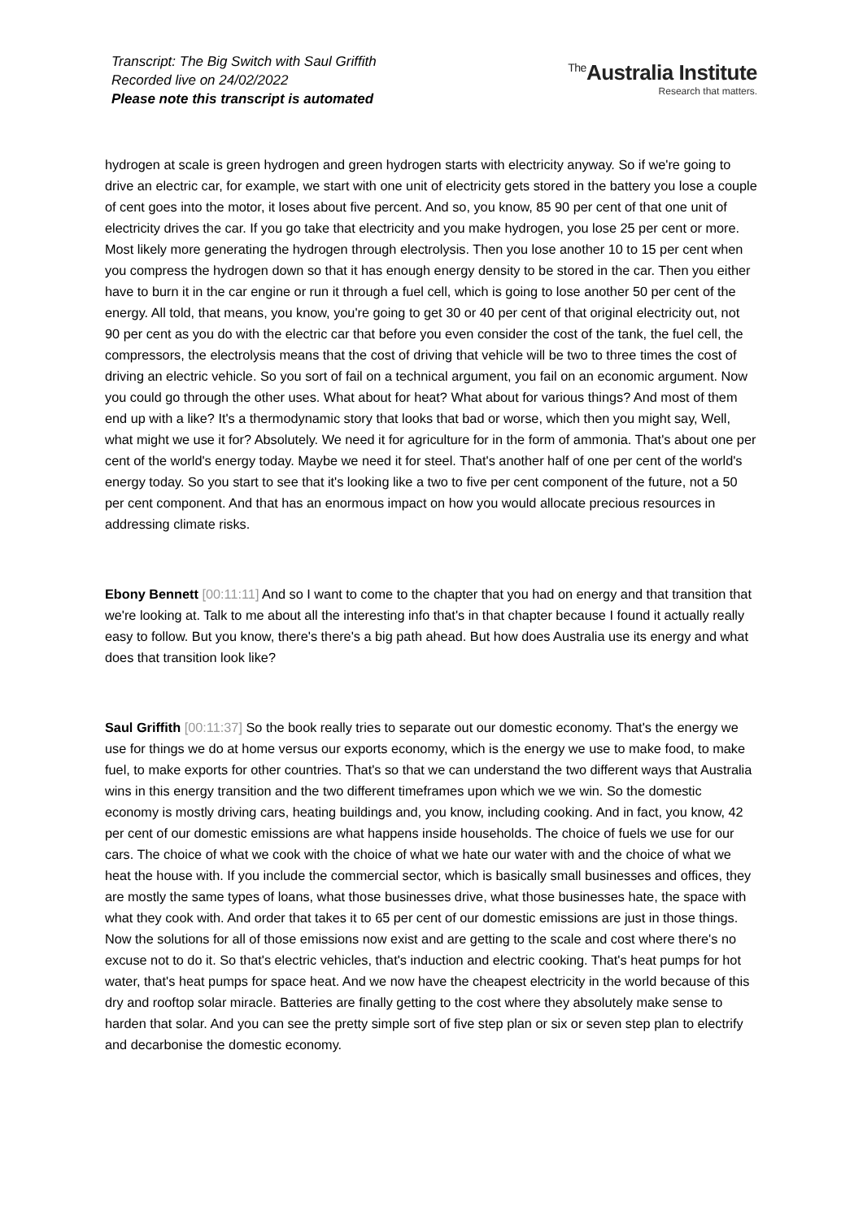Transcript: The Big Switch with Saul Griffith
Recorded live on 24/02/2022
Please note this transcript is automated
<sup>The</sup>Australia Institute
Research that matters.
hydrogen at scale is green hydrogen and green hydrogen starts with electricity anyway. So if we're going to drive an electric car, for example, we start with one unit of electricity gets stored in the battery you lose a couple of cent goes into the motor, it loses about five percent. And so, you know, 85 90 per cent of that one unit of electricity drives the car. If you go take that electricity and you make hydrogen, you lose 25 per cent or more. Most likely more generating the hydrogen through electrolysis. Then you lose another 10 to 15 per cent when you compress the hydrogen down so that it has enough energy density to be stored in the car. Then you either have to burn it in the car engine or run it through a fuel cell, which is going to lose another 50 per cent of the energy. All told, that means, you know, you're going to get 30 or 40 per cent of that original electricity out, not 90 per cent as you do with the electric car that before you even consider the cost of the tank, the fuel cell, the compressors, the electrolysis means that the cost of driving that vehicle will be two to three times the cost of driving an electric vehicle. So you sort of fail on a technical argument, you fail on an economic argument. Now you could go through the other uses. What about for heat? What about for various things? And most of them end up with a like? It's a thermodynamic story that looks that bad or worse, which then you might say, Well, what might we use it for? Absolutely. We need it for agriculture for in the form of ammonia. That's about one per cent of the world's energy today. Maybe we need it for steel. That's another half of one per cent of the world's energy today. So you start to see that it's looking like a two to five per cent component of the future, not a 50 per cent component. And that has an enormous impact on how you would allocate precious resources in addressing climate risks.
Ebony Bennett [00:11:11] And so I want to come to the chapter that you had on energy and that transition that we're looking at. Talk to me about all the interesting info that's in that chapter because I found it actually really easy to follow. But you know, there's there's a big path ahead. But how does Australia use its energy and what does that transition look like?
Saul Griffith [00:11:37] So the book really tries to separate out our domestic economy. That's the energy we use for things we do at home versus our exports economy, which is the energy we use to make food, to make fuel, to make exports for other countries. That's so that we can understand the two different ways that Australia wins in this energy transition and the two different timeframes upon which we we win. So the domestic economy is mostly driving cars, heating buildings and, you know, including cooking. And in fact, you know, 42 per cent of our domestic emissions are what happens inside households. The choice of fuels we use for our cars. The choice of what we cook with the choice of what we hate our water with and the choice of what we heat the house with. If you include the commercial sector, which is basically small businesses and offices, they are mostly the same types of loans, what those businesses drive, what those businesses hate, the space with what they cook with. And order that takes it to 65 per cent of our domestic emissions are just in those things. Now the solutions for all of those emissions now exist and are getting to the scale and cost where there's no excuse not to do it. So that's electric vehicles, that's induction and electric cooking. That's heat pumps for hot water, that's heat pumps for space heat. And we now have the cheapest electricity in the world because of this dry and rooftop solar miracle. Batteries are finally getting to the cost where they absolutely make sense to harden that solar. And you can see the pretty simple sort of five step plan or six or seven step plan to electrify and decarbonise the domestic economy.